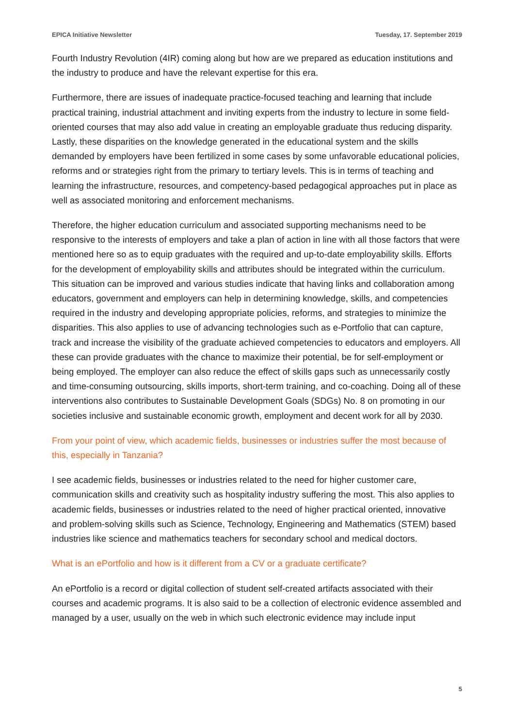EPICA Initiative Newsletter Tuesday, 17. September 2019
Fourth Industry Revolution (4IR) coming along but how are we prepared as education institutions and the industry to produce and have the relevant expertise for this era.
Furthermore, there are issues of inadequate practice-focused teaching and learning that include practical training, industrial attachment and inviting experts from the industry to lecture in some field-oriented courses that may also add value in creating an employable graduate thus reducing disparity. Lastly, these disparities on the knowledge generated in the educational system and the skills demanded by employers have been fertilized in some cases by some unfavorable educational policies, reforms and or strategies right from the primary to tertiary levels. This is in terms of teaching and learning the infrastructure, resources, and competency-based pedagogical approaches put in place as well as associated monitoring and enforcement mechanisms.
Therefore, the higher education curriculum and associated supporting mechanisms need to be responsive to the interests of employers and take a plan of action in line with all those factors that were mentioned here so as to equip graduates with the required and up-to-date employability skills. Efforts for the development of employability skills and attributes should be integrated within the curriculum. This situation can be improved and various studies indicate that having links and collaboration among educators, government and employers can help in determining knowledge, skills, and competencies required in the industry and developing appropriate policies, reforms, and strategies to minimize the disparities. This also applies to use of advancing technologies such as e-Portfolio that can capture, track and increase the visibility of the graduate achieved competencies to educators and employers. All these can provide graduates with the chance to maximize their potential, be for self-employment or being employed. The employer can also reduce the effect of skills gaps such as unnecessarily costly and time-consuming outsourcing, skills imports, short-term training, and co-coaching. Doing all of these interventions also contributes to Sustainable Development Goals (SDGs) No. 8 on promoting in our societies inclusive and sustainable economic growth, employment and decent work for all by 2030.
From your point of view, which academic fields, businesses or industries suffer the most because of this, especially in Tanzania?
I see academic fields, businesses or industries related to the need for higher customer care, communication skills and creativity such as hospitality industry suffering the most. This also applies to academic fields, businesses or industries related to the need of higher practical oriented, innovative and problem-solving skills such as Science, Technology, Engineering and Mathematics (STEM) based industries like science and mathematics teachers for secondary school and medical doctors.
What is an ePortfolio and how is it different from a CV or a graduate certificate?
An ePortfolio is a record or digital collection of student self-created artifacts associated with their courses and academic programs. It is also said to be a collection of electronic evidence assembled and managed by a user, usually on the web in which such electronic evidence may include input
5